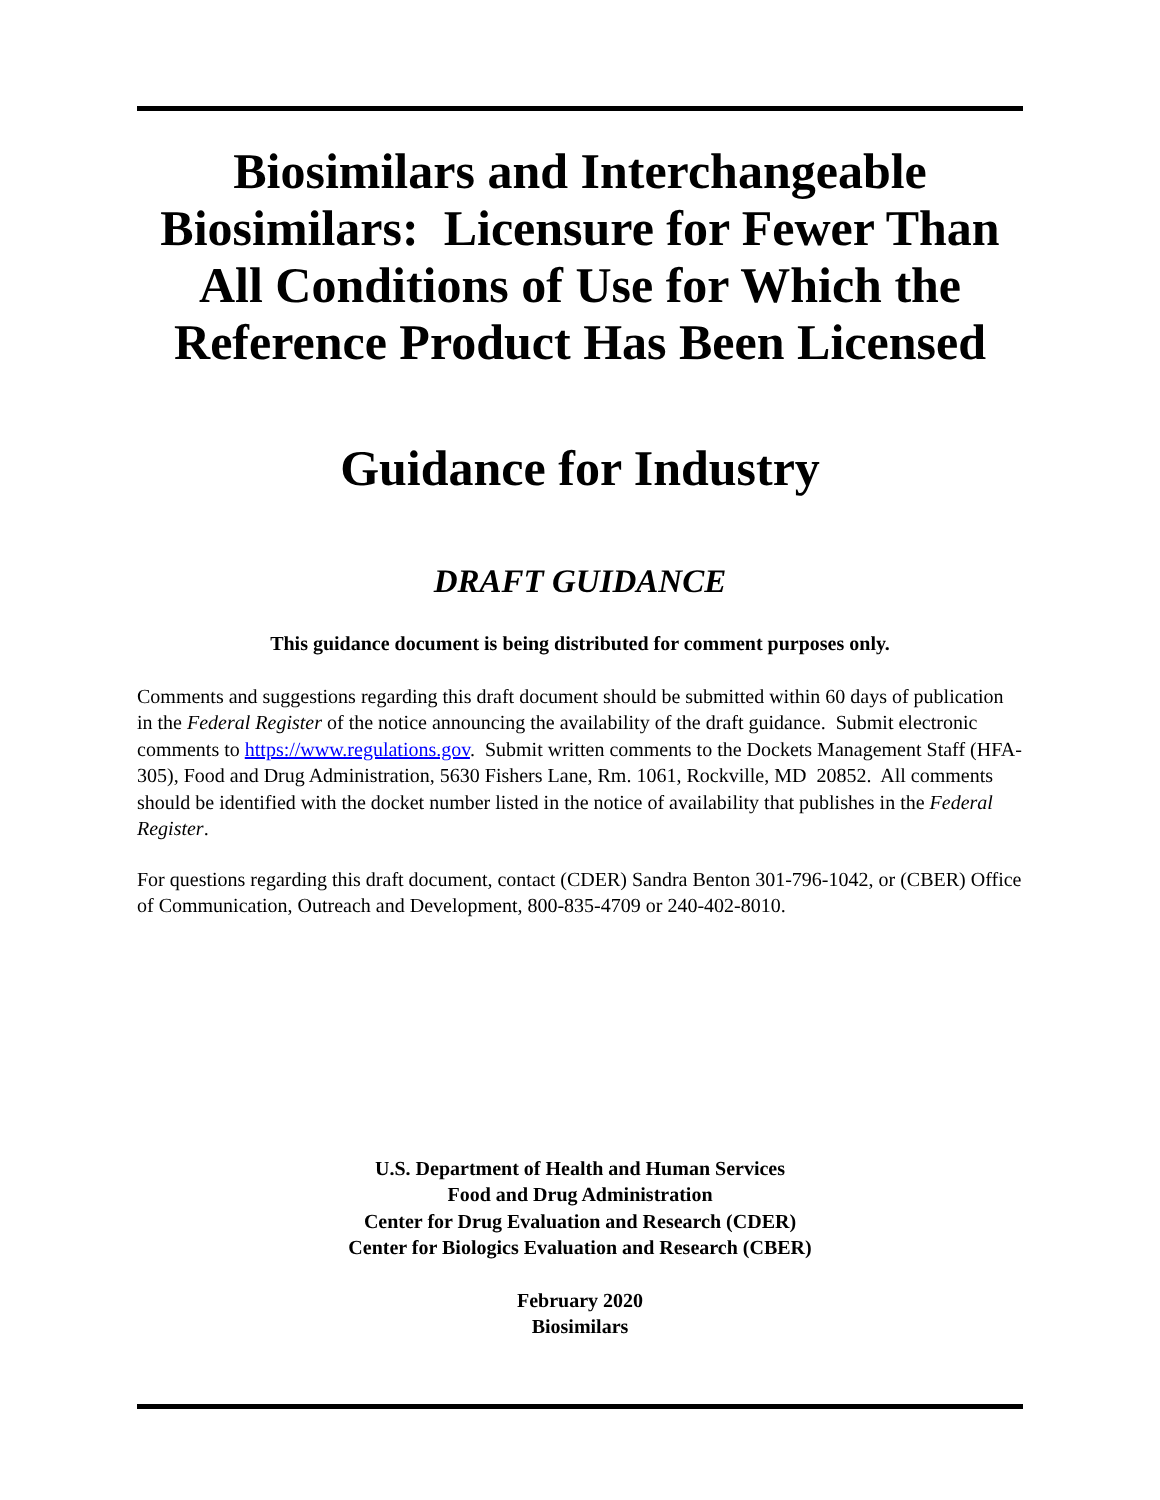Biosimilars and Interchangeable Biosimilars: Licensure for Fewer Than All Conditions of Use for Which the Reference Product Has Been Licensed
Guidance for Industry
DRAFT GUIDANCE
This guidance document is being distributed for comment purposes only.
Comments and suggestions regarding this draft document should be submitted within 60 days of publication in the Federal Register of the notice announcing the availability of the draft guidance. Submit electronic comments to https://www.regulations.gov. Submit written comments to the Dockets Management Staff (HFA-305), Food and Drug Administration, 5630 Fishers Lane, Rm. 1061, Rockville, MD 20852. All comments should be identified with the docket number listed in the notice of availability that publishes in the Federal Register.
For questions regarding this draft document, contact (CDER) Sandra Benton 301-796-1042, or (CBER) Office of Communication, Outreach and Development, 800-835-4709 or 240-402-8010.
U.S. Department of Health and Human Services
Food and Drug Administration
Center for Drug Evaluation and Research (CDER)
Center for Biologics Evaluation and Research (CBER)
February 2020
Biosimilars